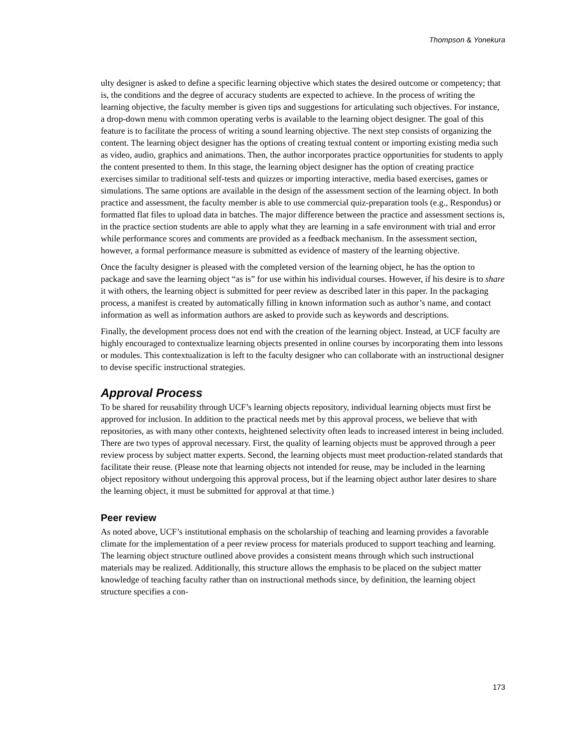Thompson & Yonekura
ulty designer is asked to define a specific learning objective which states the desired outcome or competency; that is, the conditions and the degree of accuracy students are expected to achieve. In the process of writing the learning objective, the faculty member is given tips and suggestions for articulating such objectives. For instance, a drop-down menu with common operating verbs is available to the learning object designer. The goal of this feature is to facilitate the process of writing a sound learning objective. The next step consists of organizing the content. The learning object designer has the options of creating textual content or importing existing media such as video, audio, graphics and animations. Then, the author incorporates practice opportunities for students to apply the content presented to them. In this stage, the learning object designer has the option of creating practice exercises similar to traditional self-tests and quizzes or importing interactive, media based exercises, games or simulations. The same options are available in the design of the assessment section of the learning object. In both practice and assessment, the faculty member is able to use commercial quiz-preparation tools (e.g., Respondus) or formatted flat files to upload data in batches. The major difference between the practice and assessment sections is, in the practice section students are able to apply what they are learning in a safe environment with trial and error while performance scores and comments are provided as a feedback mechanism. In the assessment section, however, a formal performance measure is submitted as evidence of mastery of the learning objective.
Once the faculty designer is pleased with the completed version of the learning object, he has the option to package and save the learning object “as is” for use within his individual courses. However, if his desire is to share it with others, the learning object is submitted for peer review as described later in this paper. In the packaging process, a manifest is created by automatically filling in known information such as author’s name, and contact information as well as information authors are asked to provide such as keywords and descriptions.
Finally, the development process does not end with the creation of the learning object. Instead, at UCF faculty are highly encouraged to contextualize learning objects presented in online courses by incorporating them into lessons or modules. This contextualization is left to the faculty designer who can collaborate with an instructional designer to devise specific instructional strategies.
Approval Process
To be shared for reusability through UCF’s learning objects repository, individual learning objects must first be approved for inclusion. In addition to the practical needs met by this approval process, we believe that with repositories, as with many other contexts, heightened selectivity often leads to increased interest in being included. There are two types of approval necessary. First, the quality of learning objects must be approved through a peer review process by subject matter experts. Second, the learning objects must meet production-related standards that facilitate their reuse. (Please note that learning objects not intended for reuse, may be included in the learning object repository without undergoing this approval process, but if the learning object author later desires to share the learning object, it must be submitted for approval at that time.)
Peer review
As noted above, UCF’s institutional emphasis on the scholarship of teaching and learning provides a favorable climate for the implementation of a peer review process for materials produced to support teaching and learning. The learning object structure outlined above provides a consistent means through which such instructional materials may be realized. Additionally, this structure allows the emphasis to be placed on the subject matter knowledge of teaching faculty rather than on instructional methods since, by definition, the learning object structure specifies a con-
173